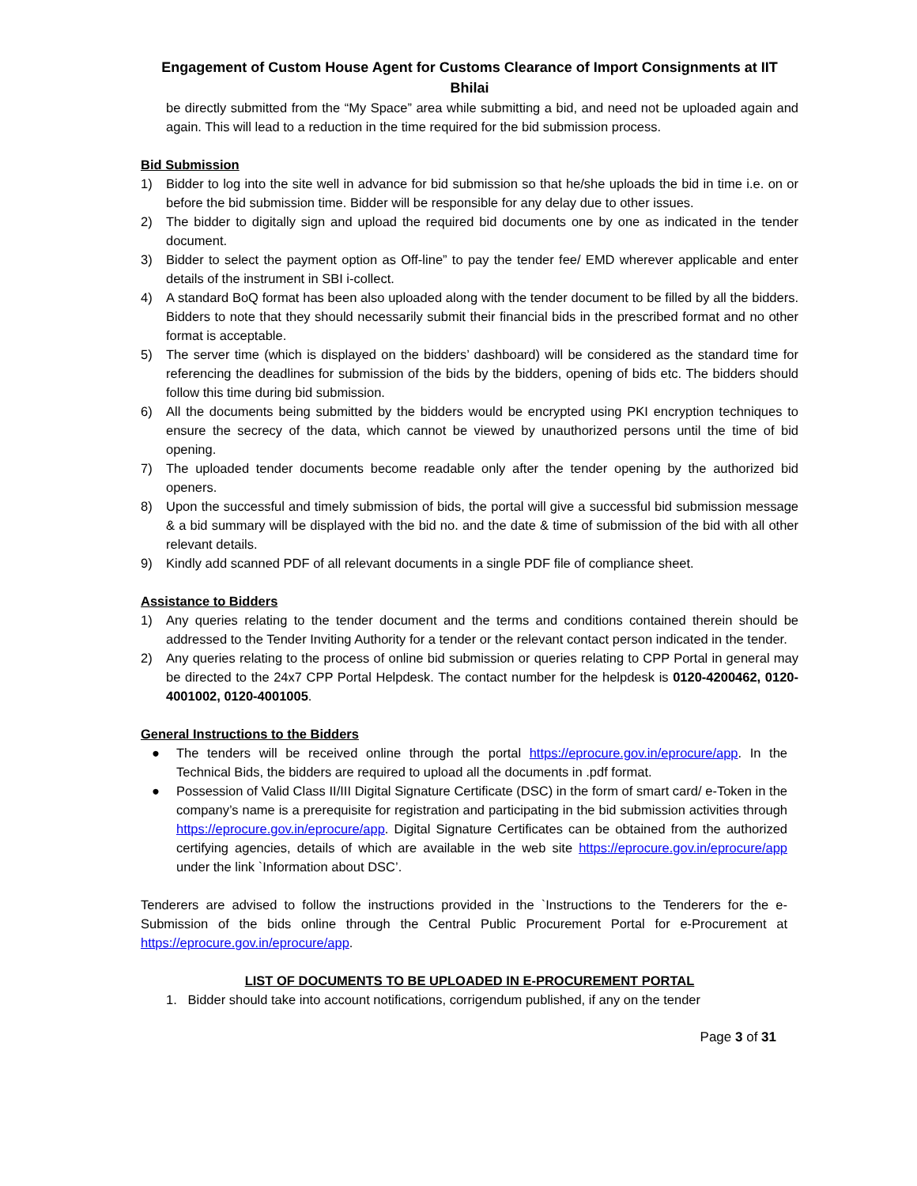Engagement of Custom House Agent for Customs Clearance of Import Consignments at IIT Bhilai
be directly submitted from the “My Space” area while submitting a bid, and need not be uploaded again and again. This will lead to a reduction in the time required for the bid submission process.
Bid Submission
1) Bidder to log into the site well in advance for bid submission so that he/she uploads the bid in time i.e. on or before the bid submission time. Bidder will be responsible for any delay due to other issues.
2) The bidder to digitally sign and upload the required bid documents one by one as indicated in the tender document.
3) Bidder to select the payment option as Off-line” to pay the tender fee/ EMD wherever applicable and enter details of the instrument in SBI i-collect.
4) A standard BoQ format has been also uploaded along with the tender document to be filled by all the bidders. Bidders to note that they should necessarily submit their financial bids in the prescribed format and no other format is acceptable.
5) The server time (which is displayed on the bidders’ dashboard) will be considered as the standard time for referencing the deadlines for submission of the bids by the bidders, opening of bids etc. The bidders should follow this time during bid submission.
6) All the documents being submitted by the bidders would be encrypted using PKI encryption techniques to ensure the secrecy of the data, which cannot be viewed by unauthorized persons until the time of bid opening.
7) The uploaded tender documents become readable only after the tender opening by the authorized bid openers.
8) Upon the successful and timely submission of bids, the portal will give a successful bid submission message & a bid summary will be displayed with the bid no. and the date & time of submission of the bid with all other relevant details.
9) Kindly add scanned PDF of all relevant documents in a single PDF file of compliance sheet.
Assistance to Bidders
1) Any queries relating to the tender document and the terms and conditions contained therein should be addressed to the Tender Inviting Authority for a tender or the relevant contact person indicated in the tender.
2) Any queries relating to the process of online bid submission or queries relating to CPP Portal in general may be directed to the 24x7 CPP Portal Helpdesk. The contact number for the helpdesk is 0120-4200462, 0120-4001002, 0120-4001005.
General Instructions to the Bidders
● The tenders will be received online through the portal https://eprocure.gov.in/eprocure/app. In the Technical Bids, the bidders are required to upload all the documents in .pdf format.
● Possession of Valid Class II/III Digital Signature Certificate (DSC) in the form of smart card/ e-Token in the company’s name is a prerequisite for registration and participating in the bid submission activities through https://eprocure.gov.in/eprocure/app. Digital Signature Certificates can be obtained from the authorized certifying agencies, details of which are available in the web site https://eprocure.gov.in/eprocure/app under the link `Information about DSC’.
Tenderers are advised to follow the instructions provided in the `Instructions to the Tenderers for the e-Submission of the bids online through the Central Public Procurement Portal for e-Procurement at https://eprocure.gov.in/eprocure/app.
LIST OF DOCUMENTS TO BE UPLOADED IN E-PROCUREMENT PORTAL
1. Bidder should take into account notifications, corrigendum published, if any on the tender
Page 3 of 31